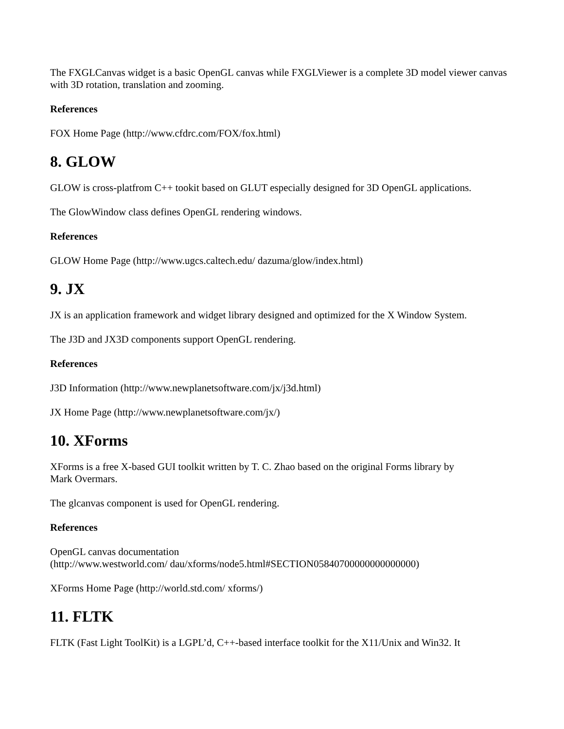The FXGLCanvas widget is a basic OpenGL canvas while FXGLViewer is a complete 3D model viewer canvas with 3D rotation, translation and zooming.
References
FOX Home Page (http://www.cfdrc.com/FOX/fox.html)
8. GLOW
GLOW is cross-platfrom C++ tookit based on GLUT especially designed for 3D OpenGL applications.
The GlowWindow class defines OpenGL rendering windows.
References
GLOW Home Page (http://www.ugcs.caltech.edu/ dazuma/glow/index.html)
9. JX
JX is an application framework and widget library designed and optimized for the X Window System.
The J3D and JX3D components support OpenGL rendering.
References
J3D Information (http://www.newplanetsoftware.com/jx/j3d.html)
JX Home Page (http://www.newplanetsoftware.com/jx/)
10. XForms
XForms is a free X-based GUI toolkit written by T. C. Zhao based on the original Forms library by
Mark Overmars.
The glcanvas component is used for OpenGL rendering.
References
OpenGL canvas documentation
(http://www.westworld.com/ dau/xforms/node5.html#SECTION05840700000000000000)
XForms Home Page (http://world.std.com/ xforms/)
11. FLTK
FLTK (Fast Light ToolKit) is a LGPL’d, C++-based interface toolkit for the X11/Unix and Win32. It